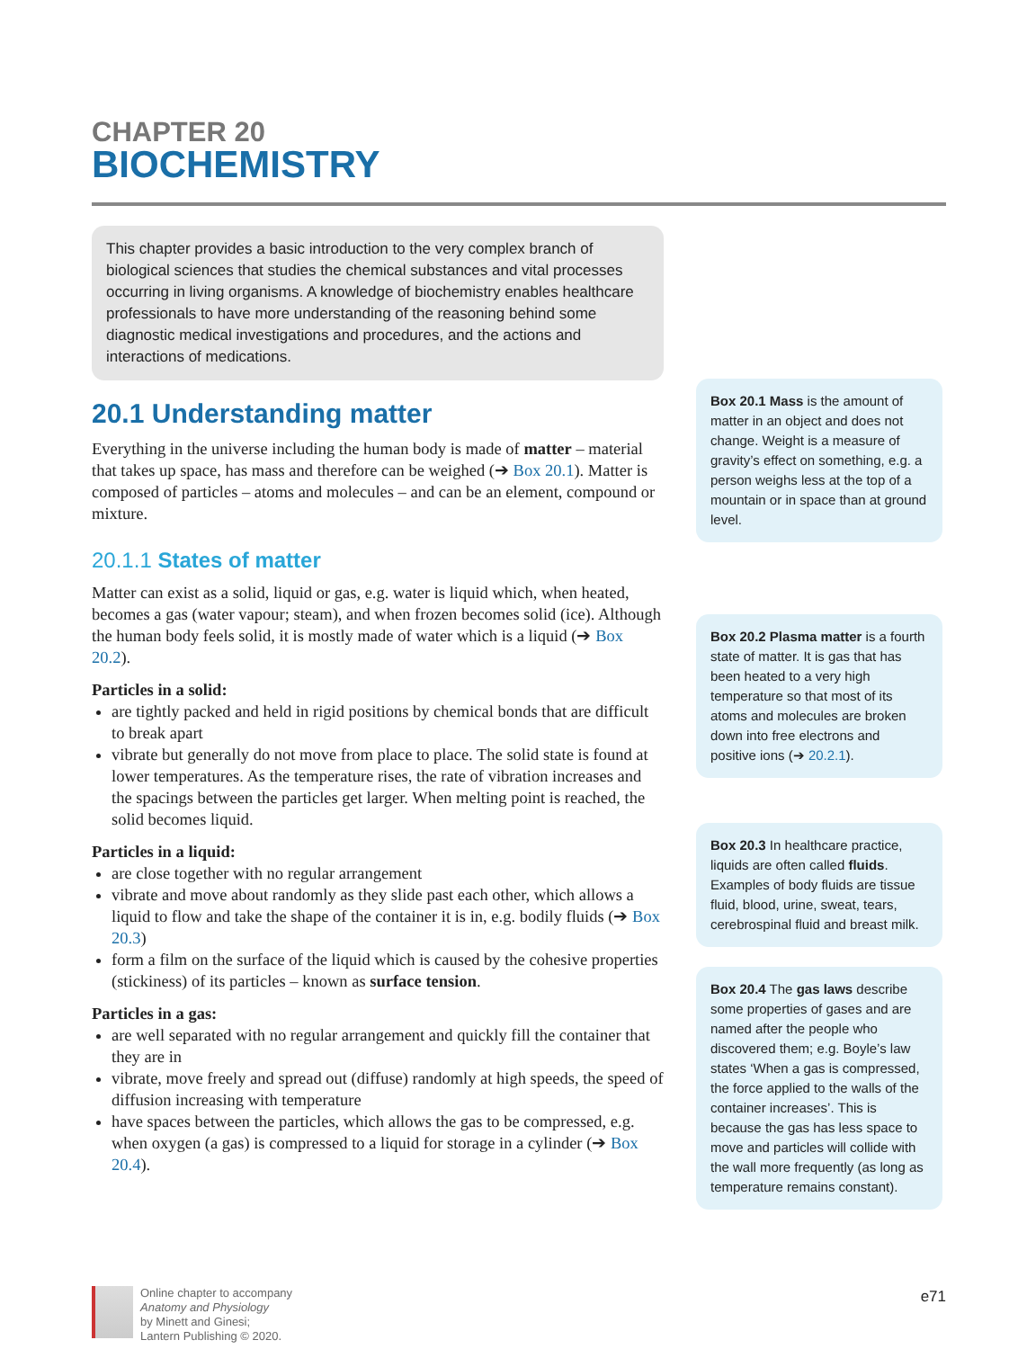CHAPTER 20
BIOCHEMISTRY
This chapter provides a basic introduction to the very complex branch of biological sciences that studies the chemical substances and vital processes occurring in living organisms. A knowledge of biochemistry enables healthcare professionals to have more understanding of the reasoning behind some diagnostic medical investigations and procedures, and the actions and interactions of medications.
20.1 Understanding matter
Everything in the universe including the human body is made of matter – material that takes up space, has mass and therefore can be weighed (➔ Box 20.1). Matter is composed of particles – atoms and molecules – and can be an element, compound or mixture.
20.1.1 States of matter
Matter can exist as a solid, liquid or gas, e.g. water is liquid which, when heated, becomes a gas (water vapour; steam), and when frozen becomes solid (ice). Although the human body feels solid, it is mostly made of water which is a liquid (➔ Box 20.2).
Particles in a solid:
are tightly packed and held in rigid positions by chemical bonds that are difficult to break apart
vibrate but generally do not move from place to place. The solid state is found at lower temperatures. As the temperature rises, the rate of vibration increases and the spacings between the particles get larger. When melting point is reached, the solid becomes liquid.
Particles in a liquid:
are close together with no regular arrangement
vibrate and move about randomly as they slide past each other, which allows a liquid to flow and take the shape of the container it is in, e.g. bodily fluids (➔ Box 20.3)
form a film on the surface of the liquid which is caused by the cohesive properties (stickiness) of its particles – known as surface tension.
Particles in a gas:
are well separated with no regular arrangement and quickly fill the container that they are in
vibrate, move freely and spread out (diffuse) randomly at high speeds, the speed of diffusion increasing with temperature
have spaces between the particles, which allows the gas to be compressed, e.g. when oxygen (a gas) is compressed to a liquid for storage in a cylinder (➔ Box 20.4).
Box 20.1 Mass is the amount of matter in an object and does not change. Weight is a measure of gravity’s effect on something, e.g. a person weighs less at the top of a mountain or in space than at ground level.
Box 20.2 Plasma matter is a fourth state of matter. It is gas that has been heated to a very high temperature so that most of its atoms and molecules are broken down into free electrons and positive ions (➔ 20.2.1).
Box 20.3 In healthcare practice, liquids are often called fluids. Examples of body fluids are tissue fluid, blood, urine, sweat, tears, cerebrospinal fluid and breast milk.
Box 20.4 The gas laws describe some properties of gases and are named after the people who discovered them; e.g. Boyle’s law states ‘When a gas is compressed, the force applied to the walls of the container increases’. This is because the gas has less space to move and particles will collide with the wall more frequently (as long as temperature remains constant).
Online chapter to accompany
Anatomy and Physiology
by Minett and Ginesi;
Lantern Publishing © 2020.
e71